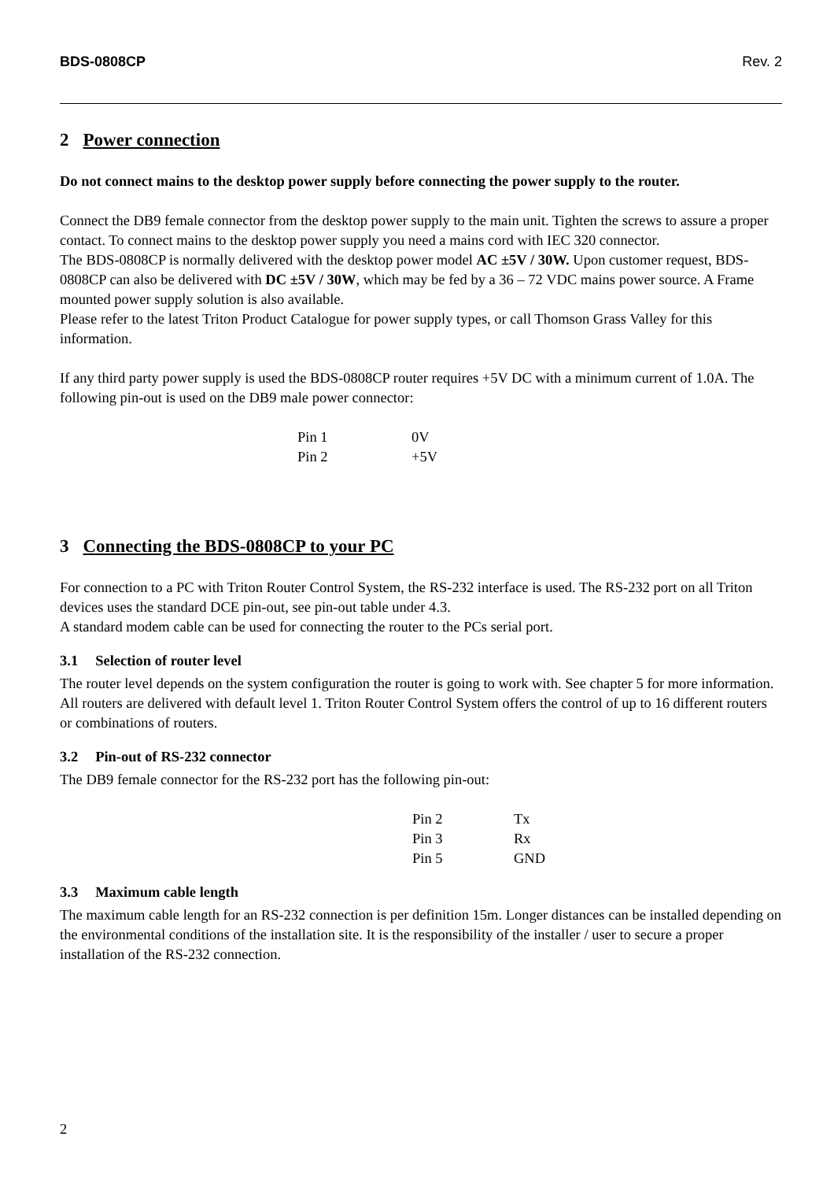BDS-0808CP Rev. 2
2 Power connection
Do not connect mains to the desktop power supply before connecting the power supply to the router.
Connect the DB9 female connector from the desktop power supply to the main unit. Tighten the screws to assure a proper contact. To connect mains to the desktop power supply you need a mains cord with IEC 320 connector.
The BDS-0808CP is normally delivered with the desktop power model AC ±5V / 30W. Upon customer request, BDS-0808CP can also be delivered with DC ±5V / 30W, which may be fed by a 36 – 72 VDC mains power source. A Frame mounted power supply solution is also available.
Please refer to the latest Triton Product Catalogue for power supply types, or call Thomson Grass Valley for this information.
If any third party power supply is used the BDS-0808CP router requires +5V DC with a minimum current of 1.0A. The following pin-out is used on the DB9 male power connector:
| Pin 1 | 0V |
| Pin 2 | +5V |
3 Connecting the BDS-0808CP to your PC
For connection to a PC with Triton Router Control System, the RS-232 interface is used. The RS-232 port on all Triton devices uses the standard DCE pin-out, see pin-out table under 4.3.
A standard modem cable can be used for connecting the router to the PCs serial port.
3.1 Selection of router level
The router level depends on the system configuration the router is going to work with. See chapter 5 for more information. All routers are delivered with default level 1. Triton Router Control System offers the control of up to 16 different routers or combinations of routers.
3.2 Pin-out of RS-232 connector
The DB9 female connector for the RS-232 port has the following pin-out:
| Pin 2 | Tx |
| Pin 3 | Rx |
| Pin 5 | GND |
3.3 Maximum cable length
The maximum cable length for an RS-232 connection is per definition 15m. Longer distances can be installed depending on the environmental conditions of the installation site. It is the responsibility of the installer / user to secure a proper installation of the RS-232 connection.
2